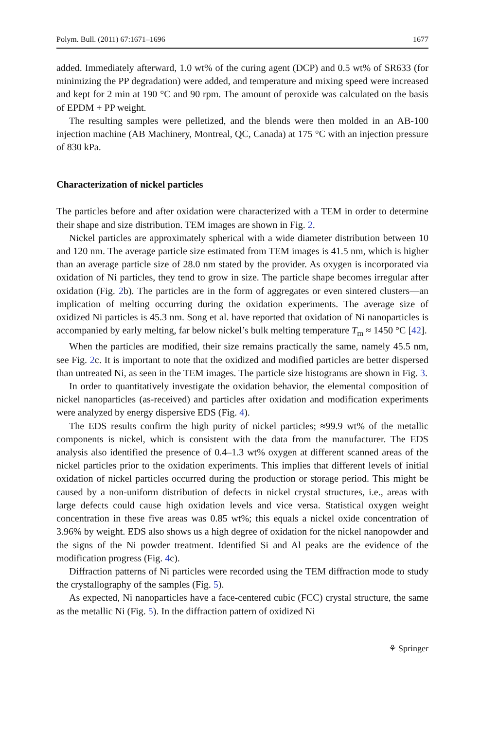Polym. Bull. (2011) 67:1671–1696 1677
added. Immediately afterward, 1.0 wt% of the curing agent (DCP) and 0.5 wt% of SR633 (for minimizing the PP degradation) were added, and temperature and mixing speed were increased and kept for 2 min at 190 °C and 90 rpm. The amount of peroxide was calculated on the basis of EPDM + PP weight.
The resulting samples were pelletized, and the blends were then molded in an AB-100 injection machine (AB Machinery, Montreal, QC, Canada) at 175 °C with an injection pressure of 830 kPa.
Characterization of nickel particles
The particles before and after oxidation were characterized with a TEM in order to determine their shape and size distribution. TEM images are shown in Fig. 2.
Nickel particles are approximately spherical with a wide diameter distribution between 10 and 120 nm. The average particle size estimated from TEM images is 41.5 nm, which is higher than an average particle size of 28.0 nm stated by the provider. As oxygen is incorporated via oxidation of Ni particles, they tend to grow in size. The particle shape becomes irregular after oxidation (Fig. 2b). The particles are in the form of aggregates or even sintered clusters—an implication of melting occurring during the oxidation experiments. The average size of oxidized Ni particles is 45.3 nm. Song et al. have reported that oxidation of Ni nanoparticles is accompanied by early melting, far below nickel’s bulk melting temperature T<sub>m</sub> ≈ 1450 °C [42].
When the particles are modified, their size remains practically the same, namely 45.5 nm, see Fig. 2c. It is important to note that the oxidized and modified particles are better dispersed than untreated Ni, as seen in the TEM images. The particle size histograms are shown in Fig. 3.
In order to quantitatively investigate the oxidation behavior, the elemental composition of nickel nanoparticles (as-received) and particles after oxidation and modification experiments were analyzed by energy dispersive EDS (Fig. 4).
The EDS results confirm the high purity of nickel particles; ≈99.9 wt% of the metallic components is nickel, which is consistent with the data from the manufacturer. The EDS analysis also identified the presence of 0.4–1.3 wt% oxygen at different scanned areas of the nickel particles prior to the oxidation experiments. This implies that different levels of initial oxidation of nickel particles occurred during the production or storage period. This might be caused by a non-uniform distribution of defects in nickel crystal structures, i.e., areas with large defects could cause high oxidation levels and vice versa. Statistical oxygen weight concentration in these five areas was 0.85 wt%; this equals a nickel oxide concentration of 3.96% by weight. EDS also shows us a high degree of oxidation for the nickel nanopowder and the signs of the Ni powder treatment. Identified Si and Al peaks are the evidence of the modification progress (Fig. 4c).
Diffraction patterns of Ni particles were recorded using the TEM diffraction mode to study the crystallography of the samples (Fig. 5).
As expected, Ni nanoparticles have a face-centered cubic (FCC) crystal structure, the same as the metallic Ni (Fig. 5). In the diffraction pattern of oxidized Ni
⚘ Springer